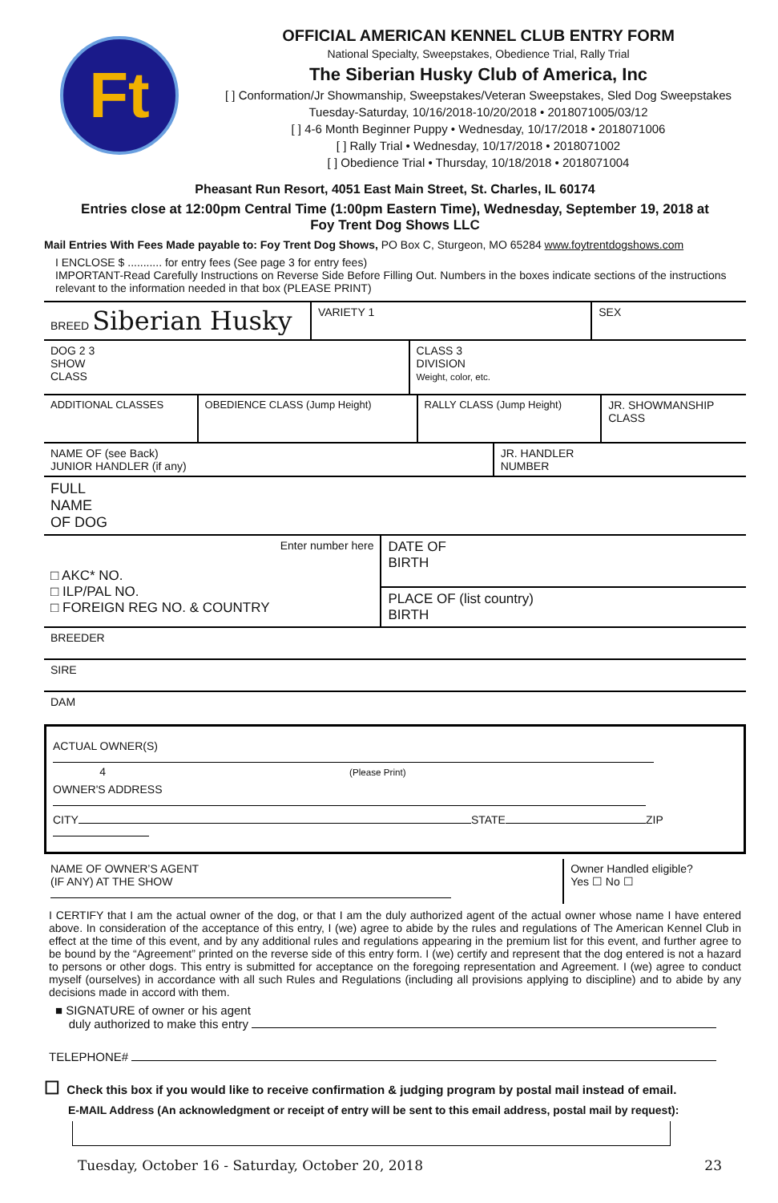Ft
OFFICIAL AMERICAN KENNEL CLUB ENTRY FORM
National Specialty, Sweepstakes, Obedience Trial, Rally Trial
The Siberian Husky Club of America, Inc
[ ] Conformation/Jr Showmanship, Sweepstakes/Veteran Sweepstakes, Sled Dog Sweepstakes
Tuesday-Saturday, 10/16/2018-10/20/2018 • 2018071005/03/12
[ ] 4-6 Month Beginner Puppy • Wednesday, 10/17/2018 • 2018071006
[ ] Rally Trial • Wednesday, 10/17/2018 • 2018071002
[ ] Obedience Trial • Thursday, 10/18/2018 • 2018071004
Pheasant Run Resort, 4051 East Main Street, St. Charles, IL 60174
Entries close at 12:00pm Central Time (1:00pm Eastern Time), Wednesday, September 19, 2018 at
Foy Trent Dog Shows LLC
Mail Entries With Fees Made payable to: Foy Trent Dog Shows, PO Box C, Sturgeon, MO 65284 www.foytrentdogshows.com
I ENCLOSE $ ........... for entry fees (See page 3 for entry fees)
IMPORTANT-Read Carefully Instructions on Reverse Side Before Filling Out. Numbers in the boxes indicate sections of the instructions relevant to the information needed in that box (PLEASE PRINT)
| BREED Siberian Husky | VARIETY 1 | SEX |
| DOG 2 3 SHOW CLASS | CLASS 3 DIVISION Weight, color, etc. |
| ADDITIONAL CLASSES | OBEDIENCE CLASS (Jump Height) | RALLY CLASS (Jump Height) | JR. SHOWMANSHIP CLASS |
| NAME OF (see Back) JUNIOR HANDLER (if any) | JR. HANDLER NUMBER |
| FULL NAME OF DOG |
| Enter number here □ AKC* NO. □ ILP/PAL NO. □ FOREIGN REG NO. & COUNTRY | DATE OF BIRTH |
| | PLACE OF (list country) BIRTH |
| BREEDER |
| SIRE |
| DAM |
ACTUAL OWNER(S)
4 (Please Print)
OWNER'S ADDRESS
CITY STATE ZIP
| NAME OF OWNER’S AGENT (IF ANY) AT THE SHOW | Owner Handled eligible? Yes ☐ No ☐ |
I CERTIFY that I am the actual owner of the dog, or that I am the duly authorized agent of the actual owner whose name I have entered above. In consideration of the acceptance of this entry, I (we) agree to abide by the rules and regulations of The American Kennel Club in effect at the time of this event, and by any additional rules and regulations appearing in the premium list for this event, and further agree to be bound by the “Agreement” printed on the reverse side of this entry form. I (we) certify and represent that the dog entered is not a hazard to persons or other dogs. This entry is submitted for acceptance on the foregoing representation and Agreement. I (we) agree to conduct myself (ourselves) in accordance with all such Rules and Regulations (including all provisions applying to discipline) and to abide by any decisions made in accord with them.
■ SIGNATURE of owner or his agent
duly authorized to make this entry
TELEPHONE#
☐ Check this box if you would like to receive confirmation & judging program by postal mail instead of email.
E-MAIL Address (An acknowledgment or receipt of entry will be sent to this email address, postal mail by request):
Tuesday, October 16 - Saturday, October 20, 2018 23